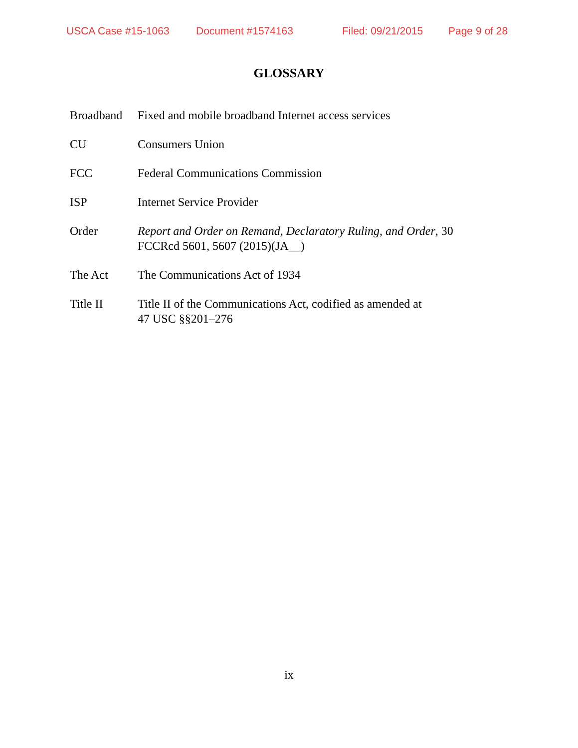USCA Case #15-1063 Document #1574163 Filed: 09/21/2015 Page 9 of 28
GLOSSARY
| Broadband | Fixed and mobile broadband Internet access services |
| CU | Consumers Union |
| FCC | Federal Communications Commission |
| ISP | Internet Service Provider |
| Order | Report and Order on Remand, Declaratory Ruling, and Order , 30 FCCRcd 5601, 5607 (2015)(JA__) |
| The Act | The Communications Act of 1934 |
| Title II | Title II of the Communications Act, codified as amended at 47 USC §§201–276 |
ix